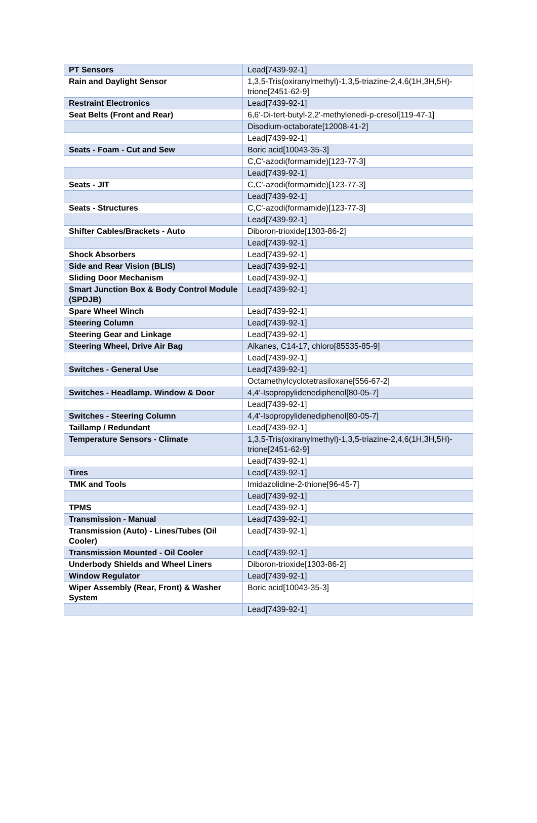| PT Sensors | Lead[7439-92-1] |
| Rain and Daylight Sensor | 1,3,5-Tris(oxiranylmethyl)-1,3,5-triazine-2,4,6(1H,3H,5H)-trione[2451-62-9] |
| Restraint Electronics | Lead[7439-92-1] |
| Seat Belts (Front and Rear) | 6,6'-Di-tert-butyl-2,2'-methylenedi-p-cresol[119-47-1] |
| | Disodium-octaborate[12008-41-2] |
| | Lead[7439-92-1] |
| Seats - Foam - Cut and Sew | Boric acid[10043-35-3] |
| | C,C'-azodi(formamide)[123-77-3] |
| | Lead[7439-92-1] |
| Seats - JIT | C,C'-azodi(formamide)[123-77-3] |
| | Lead[7439-92-1] |
| Seats - Structures | C,C'-azodi(formamide)[123-77-3] |
| | Lead[7439-92-1] |
| Shifter Cables/Brackets - Auto | Diboron-trioxide[1303-86-2] |
| | Lead[7439-92-1] |
| Shock Absorbers | Lead[7439-92-1] |
| Side and Rear Vision (BLIS) | Lead[7439-92-1] |
| Sliding Door Mechanism | Lead[7439-92-1] |
| Smart Junction Box & Body Control Module (SPDJB) | Lead[7439-92-1] |
| Spare Wheel Winch | Lead[7439-92-1] |
| Steering Column | Lead[7439-92-1] |
| Steering Gear and Linkage | Lead[7439-92-1] |
| Steering Wheel, Drive Air Bag | Alkanes, C14-17, chloro[85535-85-9] |
| | Lead[7439-92-1] |
| Switches - General Use | Lead[7439-92-1] |
| | Octamethylcyclotetrasiloxane[556-67-2] |
| Switches - Headlamp. Window & Door | 4,4'-Isopropylidenediphenol[80-05-7] |
| | Lead[7439-92-1] |
| Switches - Steering Column | 4,4'-Isopropylidenediphenol[80-05-7] |
| Taillamp / Redundant | Lead[7439-92-1] |
| Temperature Sensors - Climate | 1,3,5-Tris(oxiranylmethyl)-1,3,5-triazine-2,4,6(1H,3H,5H)-trione[2451-62-9] |
| | Lead[7439-92-1] |
| Tires | Lead[7439-92-1] |
| TMK and Tools | Imidazolidine-2-thione[96-45-7] |
| | Lead[7439-92-1] |
| TPMS | Lead[7439-92-1] |
| Transmission - Manual | Lead[7439-92-1] |
| Transmission (Auto) - Lines/Tubes (Oil Cooler) | Lead[7439-92-1] |
| Transmission Mounted - Oil Cooler | Lead[7439-92-1] |
| Underbody Shields and Wheel Liners | Diboron-trioxide[1303-86-2] |
| Window Regulator | Lead[7439-92-1] |
| Wiper Assembly (Rear, Front) & Washer System | Boric acid[10043-35-3] |
| | Lead[7439-92-1] |